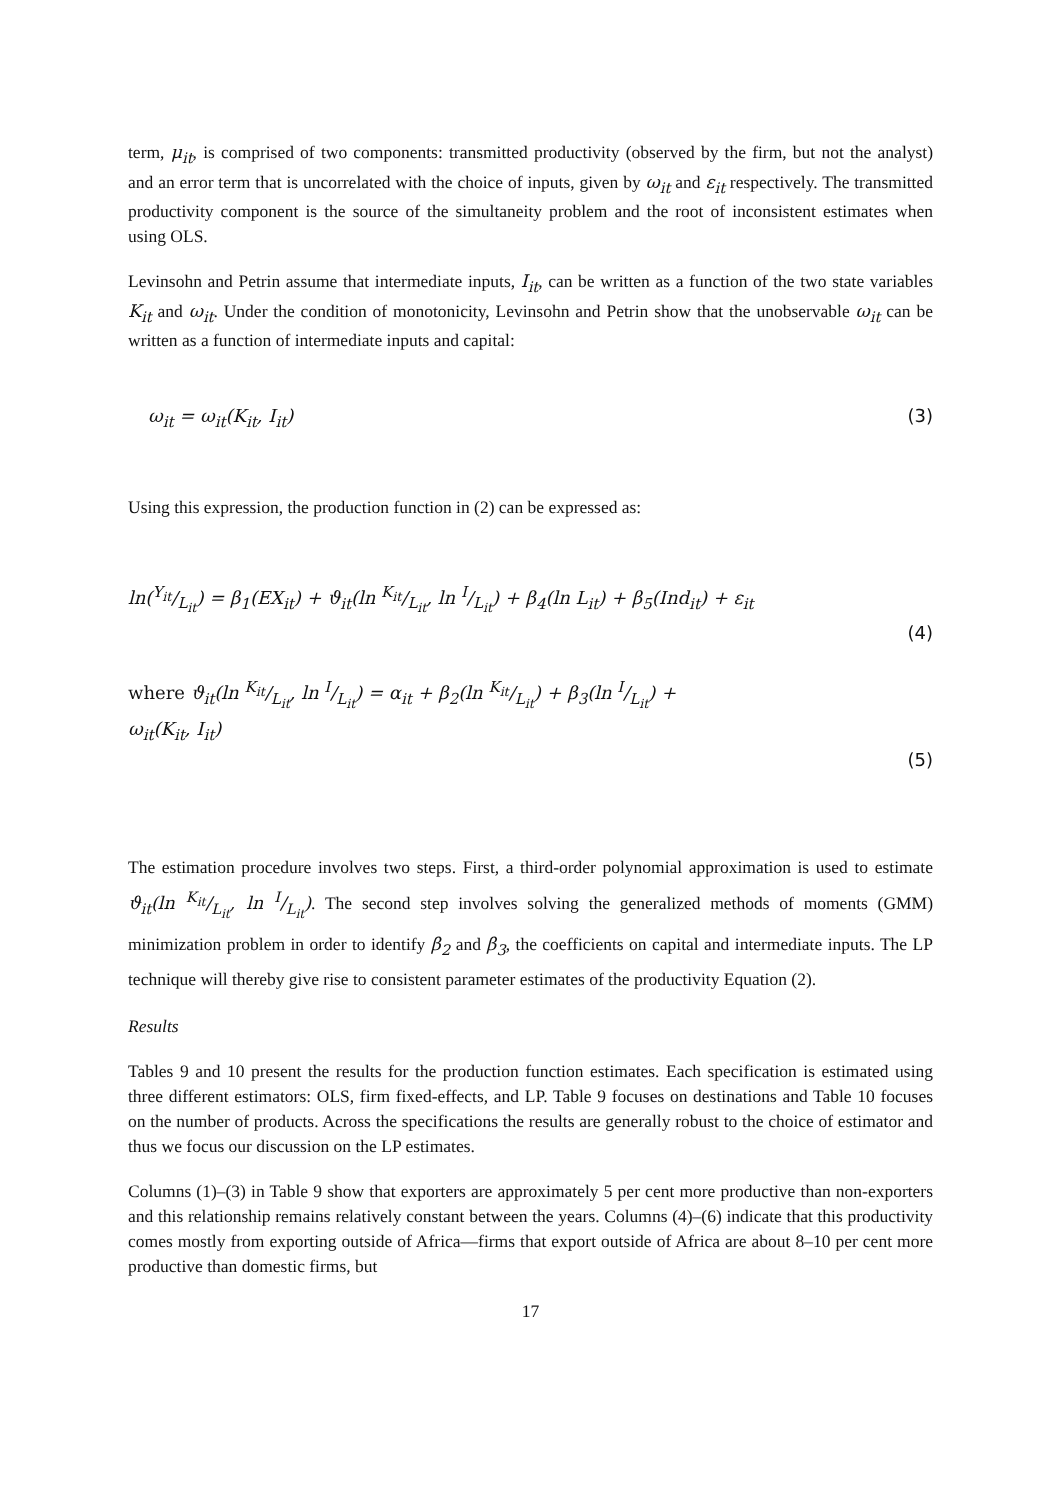term, μ<sub>it</sub>, is comprised of two components: transmitted productivity (observed by the firm, but not the analyst) and an error term that is uncorrelated with the choice of inputs, given by ω<sub>it</sub> and ε<sub>it</sub> respectively. The transmitted productivity component is the source of the simultaneity problem and the root of inconsistent estimates when using OLS.
Levinsohn and Petrin assume that intermediate inputs, I<sub>it</sub>, can be written as a function of the two state variables K<sub>it</sub> and ω<sub>it</sub>. Under the condition of monotonicity, Levinsohn and Petrin show that the unobservable ω<sub>it</sub> can be written as a function of intermediate inputs and capital:
ω<sub>it</sub> = ω<sub>it</sub>(K<sub>it</sub>, I<sub>it</sub>) (3)
Using this expression, the production function in (2) can be expressed as:
ln(Y<sub>it</sub>/L<sub>it</sub>) = β<sub>1</sub>(EX<sub>it</sub>) + ϑ<sub>it</sub>(ln K<sub>it</sub>/L<sub>it</sub>, ln I/L<sub>it</sub>) + β<sub>4</sub>(ln L<sub>it</sub>) + β<sub>5</sub>(Ind<sub>it</sub>) + ε<sub>it</sub>
(4)
where ϑ<sub>it</sub>(ln K<sub>it</sub>/L<sub>it</sub>, ln I/L<sub>it</sub>) = α<sub>it</sub> + β<sub>2</sub>(ln K<sub>it</sub>/L<sub>it</sub>) + β<sub>3</sub>(ln I/L<sub>it</sub>) +
ω<sub>it</sub>(K<sub>it</sub>, I<sub>it</sub>)
(5)
The estimation procedure involves two steps. First, a third-order polynomial approximation is used to estimate ϑ<sub>it</sub>(ln K<sub>it</sub>/L<sub>it</sub>, ln I/L<sub>it</sub>). The second step involves solving the generalized methods of moments (GMM) minimization problem in order to identify β<sub>2</sub> and β<sub>3</sub>, the coefficients on capital and intermediate inputs. The LP technique will thereby give rise to consistent parameter estimates of the productivity Equation (2).
Results
Tables 9 and 10 present the results for the production function estimates. Each specification is estimated using three different estimators: OLS, firm fixed-effects, and LP. Table 9 focuses on destinations and Table 10 focuses on the number of products. Across the specifications the results are generally robust to the choice of estimator and thus we focus our discussion on the LP estimates.
Columns (1)–(3) in Table 9 show that exporters are approximately 5 per cent more productive than non-exporters and this relationship remains relatively constant between the years. Columns (4)–(6) indicate that this productivity comes mostly from exporting outside of Africa—firms that export outside of Africa are about 8–10 per cent more productive than domestic firms, but
17